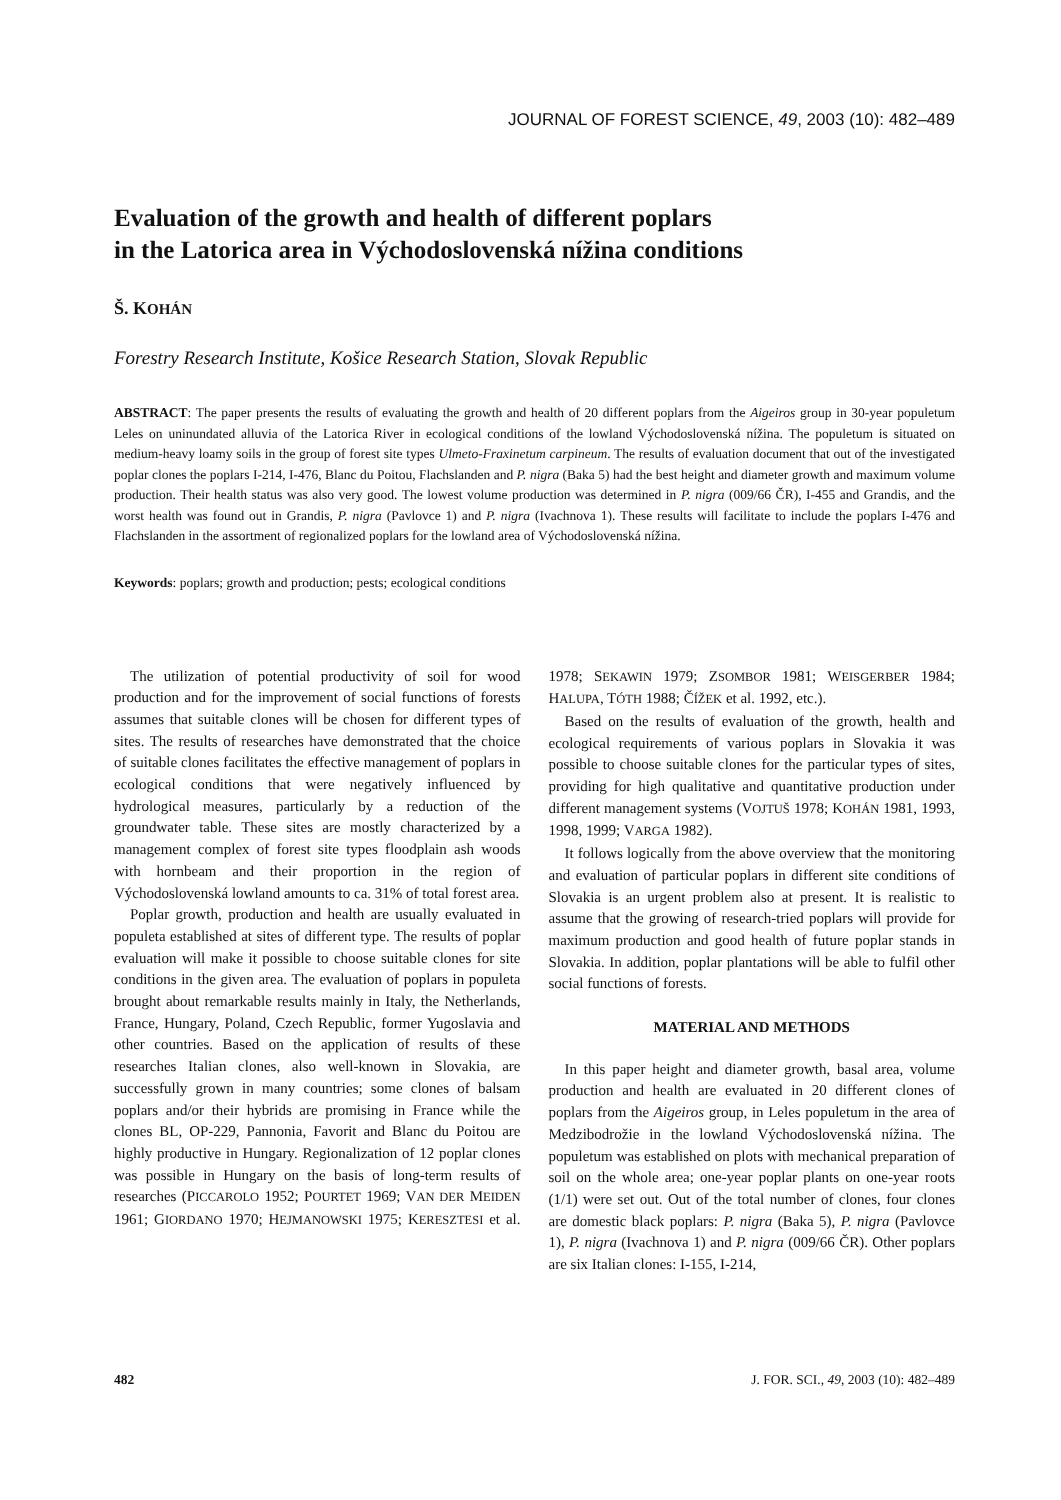JOURNAL OF FOREST SCIENCE, 49, 2003 (10): 482–489
Evaluation of the growth and health of different poplars
in the Latorica area in Východoslovenská nížina conditions
Š. KOHÁN
Forestry Research Institute, Košice Research Station, Slovak Republic
ABSTRACT: The paper presents the results of evaluating the growth and health of 20 different poplars from the Aigeiros group in 30-year populetum Leles on uninundated alluvia of the Latorica River in ecological conditions of the lowland Východoslovenská nížina. The populetum is situated on medium-heavy loamy soils in the group of forest site types Ulmeto-Fraxinetum carpineum. The results of evaluation document that out of the investigated poplar clones the poplars I-214, I-476, Blanc du Poitou, Flachslanden and P. nigra (Baka 5) had the best height and diameter growth and maximum volume production. Their health status was also very good. The lowest volume production was determined in P. nigra (009/66 ČR), I-455 and Grandis, and the worst health was found out in Grandis, P. nigra (Pavlovce 1) and P. nigra (Ivachnova 1). These results will facilitate to include the poplars I-476 and Flachslanden in the assortment of regionalized poplars for the lowland area of Východoslovenská nížina.
Keywords: poplars; growth and production; pests; ecological conditions
The utilization of potential productivity of soil for wood production and for the improvement of social functions of forests assumes that suitable clones will be chosen for different types of sites. The results of researches have demonstrated that the choice of suitable clones facilitates the effective management of poplars in ecological conditions that were negatively influenced by hydrological measures, particularly by a reduction of the groundwater table. These sites are mostly characterized by a management complex of forest site types floodplain ash woods with hornbeam and their proportion in the region of Východoslovenská lowland amounts to ca. 31% of total forest area.
Poplar growth, production and health are usually evaluated in populeta established at sites of different type. The results of poplar evaluation will make it possible to choose suitable clones for site conditions in the given area. The evaluation of poplars in populeta brought about remarkable results mainly in Italy, the Netherlands, France, Hungary, Poland, Czech Republic, former Yugoslavia and other countries. Based on the application of results of these researches Italian clones, also well-known in Slovakia, are successfully grown in many countries; some clones of balsam poplars and/or their hybrids are promising in France while the clones BL, OP-229, Pannonia, Favorit and Blanc du Poitou are highly productive in Hungary. Regionalization of 12 poplar clones was possible in Hungary on the basis of long-term results of researches (PICCAROLO 1952; POURTET 1969; VAN DER MEIDEN 1961; GIORDANO 1970; HEJMANOWSKI 1975; KERESZTESI et al. 1978; SEKAWIN 1979; ZSOMBOR 1981; WEISGERBER 1984; HALUPA, TÓTH 1988; ČÍŽEK et al. 1992, etc.).
Based on the results of evaluation of the growth, health and ecological requirements of various poplars in Slovakia it was possible to choose suitable clones for the particular types of sites, providing for high qualitative and quantitative production under different management systems (VOJTUŠ 1978; KOHÁN 1981, 1993, 1998, 1999; VARGA 1982).
It follows logically from the above overview that the monitoring and evaluation of particular poplars in different site conditions of Slovakia is an urgent problem also at present. It is realistic to assume that the growing of research-tried poplars will provide for maximum production and good health of future poplar stands in Slovakia. In addition, poplar plantations will be able to fulfil other social functions of forests.
MATERIAL AND METHODS
In this paper height and diameter growth, basal area, volume production and health are evaluated in 20 different clones of poplars from the Aigeiros group, in Leles populetum in the area of Medzibodrožie in the lowland Východoslovenská nížina. The populetum was established on plots with mechanical preparation of soil on the whole area; one-year poplar plants on one-year roots (1/1) were set out. Out of the total number of clones, four clones are domestic black poplars: P. nigra (Baka 5), P. nigra (Pavlovce 1), P. nigra (Ivachnova 1) and P. nigra (009/66 ČR). Other poplars are six Italian clones: I-155, I-214,
482 J. FOR. SCI., 49, 2003 (10): 482–489